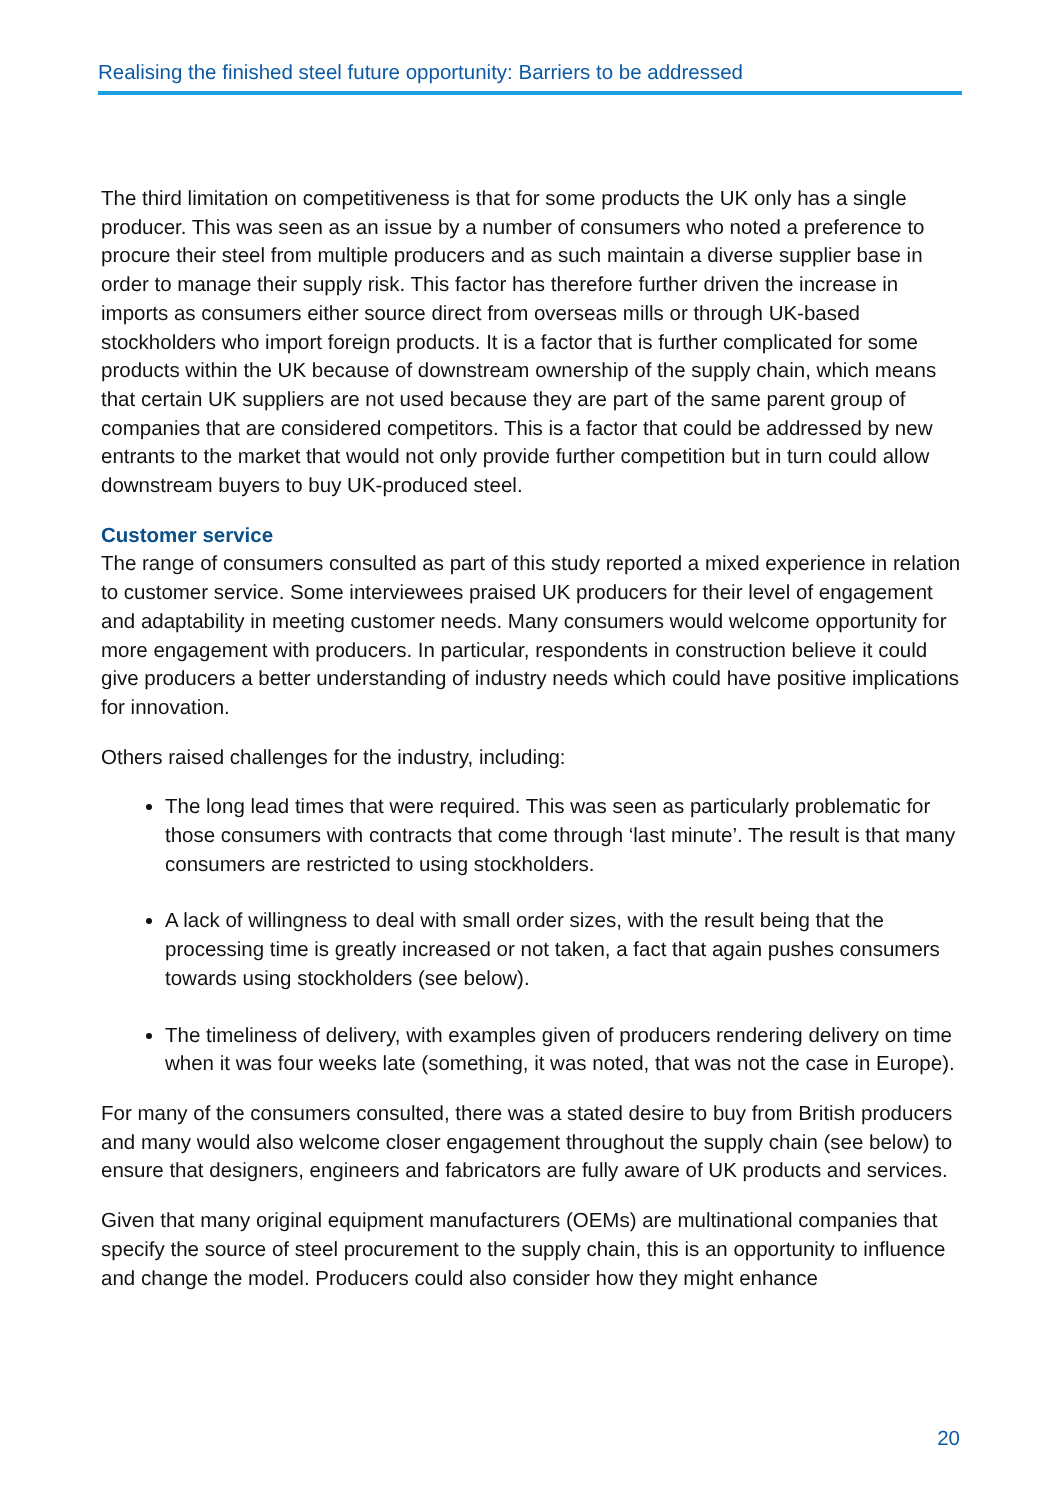Realising the finished steel future opportunity: Barriers to be addressed
The third limitation on competitiveness is that for some products the UK only has a single producer. This was seen as an issue by a number of consumers who noted a preference to procure their steel from multiple producers and as such maintain a diverse supplier base in order to manage their supply risk. This factor has therefore further driven the increase in imports as consumers either source direct from overseas mills or through UK-based stockholders who import foreign products. It is a factor that is further complicated for some products within the UK because of downstream ownership of the supply chain, which means that certain UK suppliers are not used because they are part of the same parent group of companies that are considered competitors. This is a factor that could be addressed by new entrants to the market that would not only provide further competition but in turn could allow downstream buyers to buy UK-produced steel.
Customer service
The range of consumers consulted as part of this study reported a mixed experience in relation to customer service. Some interviewees praised UK producers for their level of engagement and adaptability in meeting customer needs. Many consumers would welcome opportunity for more engagement with producers. In particular, respondents in construction believe it could give producers a better understanding of industry needs which could have positive implications for innovation.
Others raised challenges for the industry, including:
The long lead times that were required. This was seen as particularly problematic for those consumers with contracts that come through ‘last minute’. The result is that many consumers are restricted to using stockholders.
A lack of willingness to deal with small order sizes, with the result being that the processing time is greatly increased or not taken, a fact that again pushes consumers towards using stockholders (see below).
The timeliness of delivery, with examples given of producers rendering delivery on time when it was four weeks late (something, it was noted, that was not the case in Europe).
For many of the consumers consulted, there was a stated desire to buy from British producers and many would also welcome closer engagement throughout the supply chain (see below) to ensure that designers, engineers and fabricators are fully aware of UK products and services.
Given that many original equipment manufacturers (OEMs) are multinational companies that specify the source of steel procurement to the supply chain, this is an opportunity to influence and change the model. Producers could also consider how they might enhance
20